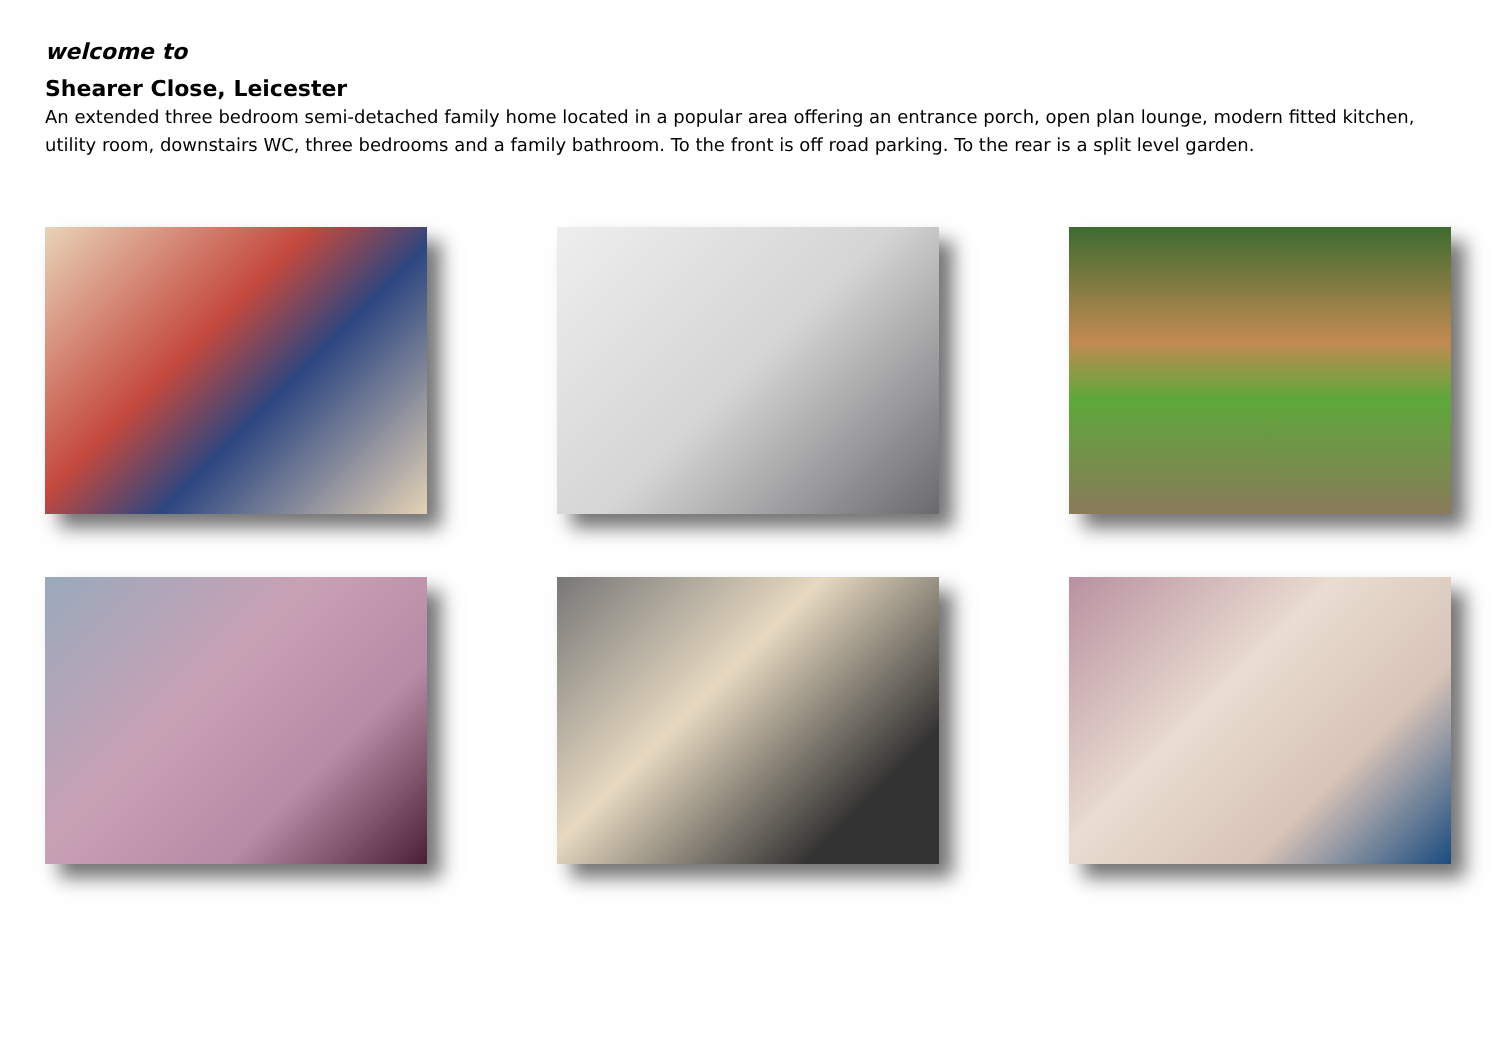welcome to
Shearer Close, Leicester
An extended three bedroom semi-detached family home located in a popular area offering an entrance porch, open plan lounge, modern fitted kitchen, utility room, downstairs WC, three bedrooms and a family bathroom. To the front is off road parking. To the rear is a split level garden.